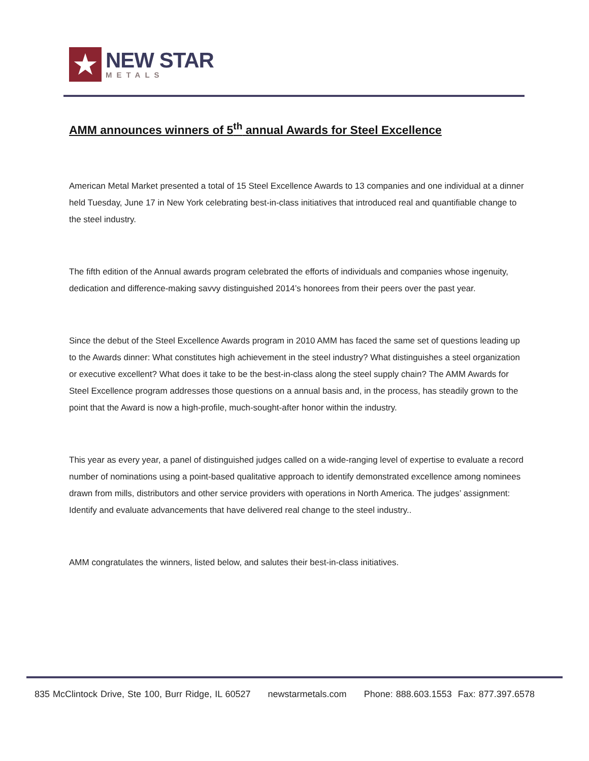★
NEW STAR
METALS
AMM announces winners of 5<sup>th</sup> annual Awards for Steel Excellence
American Metal Market presented a total of 15 Steel Excellence Awards to 13 companies and one individual at a dinner held Tuesday, June 17 in New York celebrating best-in-class initiatives that introduced real and quantifiable change to the steel industry.
The fifth edition of the Annual awards program celebrated the efforts of individuals and companies whose ingenuity, dedication and difference-making savvy distinguished 2014’s honorees from their peers over the past year.
Since the debut of the Steel Excellence Awards program in 2010 AMM has faced the same set of questions leading up to the Awards dinner: What constitutes high achievement in the steel industry? What distinguishes a steel organization or executive excellent? What does it take to be the best-in-class along the steel supply chain? The AMM Awards for Steel Excellence program addresses those questions on a annual basis and, in the process, has steadily grown to the point that the Award is now a high-profile, much-sought-after honor within the industry.
This year as every year, a panel of distinguished judges called on a wide-ranging level of expertise to evaluate a record number of nominations using a point-based qualitative approach to identify demonstrated excellence among nominees drawn from mills, distributors and other service providers with operations in North America. The judges’ assignment: Identify and evaluate advancements that have delivered real change to the steel industry..
AMM congratulates the winners, listed below, and salutes their best-in-class initiatives.
835 McClintock Drive, Ste 100, Burr Ridge, IL 60527 newstarmetals.com Phone: 888.603.1553 Fax: 877.397.6578